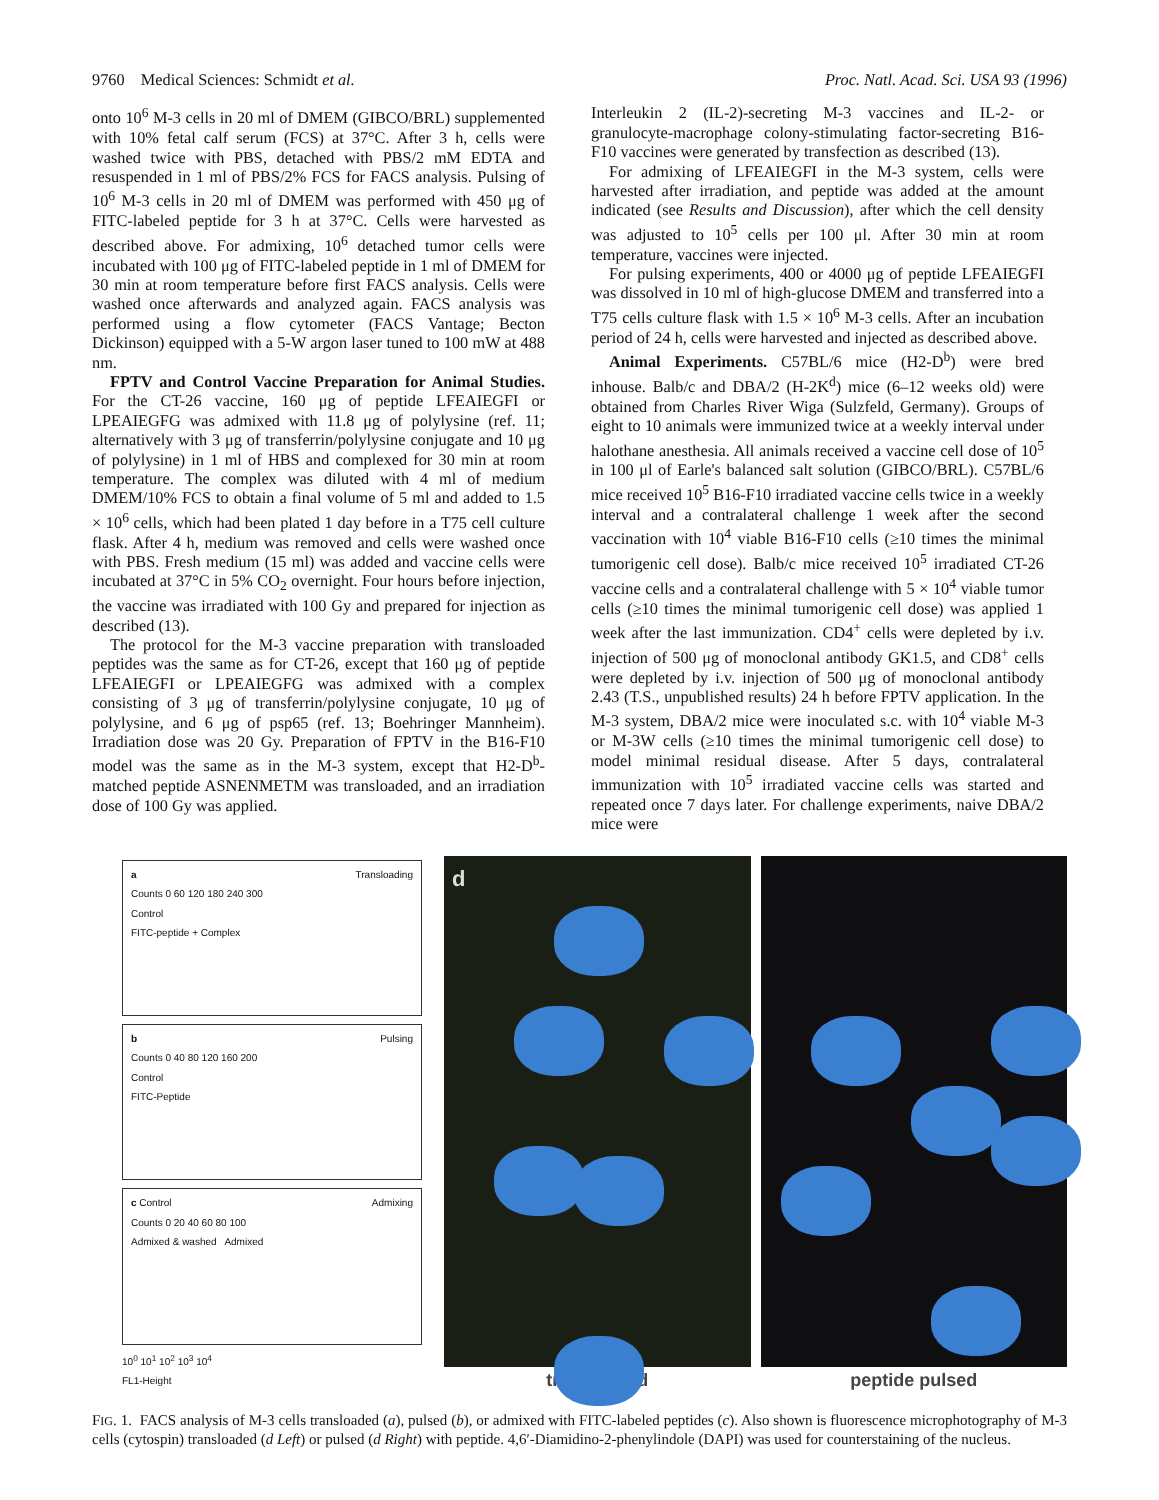9760 Medical Sciences: Schmidt et al. Proc. Natl. Acad. Sci. USA 93 (1996)
onto 10<sup>6</sup> M-3 cells in 20 ml of DMEM (GIBCO/BRL) supplemented with 10% fetal calf serum (FCS) at 37°C. After 3 h, cells were washed twice with PBS, detached with PBS/2 mM EDTA and resuspended in 1 ml of PBS/2% FCS for FACS analysis. Pulsing of 10<sup>6</sup> M-3 cells in 20 ml of DMEM was performed with 450 μg of FITC-labeled peptide for 3 h at 37°C. Cells were harvested as described above. For admixing, 10<sup>6</sup> detached tumor cells were incubated with 100 μg of FITC-labeled peptide in 1 ml of DMEM for 30 min at room temperature before first FACS analysis. Cells were washed once afterwards and analyzed again. FACS analysis was performed using a flow cytometer (FACS Vantage; Becton Dickinson) equipped with a 5-W argon laser tuned to 100 mW at 488 nm.
FPTV and Control Vaccine Preparation for Animal Studies. For the CT-26 vaccine, 160 μg of peptide LFEAIEGFI or LPEAIEGFG was admixed with 11.8 μg of polylysine (ref. 11; alternatively with 3 μg of transferrin/polylysine conjugate and 10 μg of polylysine) in 1 ml of HBS and complexed for 30 min at room temperature. The complex was diluted with 4 ml of medium DMEM/10% FCS to obtain a final volume of 5 ml and added to 1.5 × 10<sup>6</sup> cells, which had been plated 1 day before in a T75 cell culture flask. After 4 h, medium was removed and cells were washed once with PBS. Fresh medium (15 ml) was added and vaccine cells were incubated at 37°C in 5% CO<sub>2</sub> overnight. Four hours before injection, the vaccine was irradiated with 100 Gy and prepared for injection as described (13).
The protocol for the M-3 vaccine preparation with transloaded peptides was the same as for CT-26, except that 160 μg of peptide LFEAIEGFI or LPEAIEGFG was admixed with a complex consisting of 3 μg of transferrin/polylysine conjugate, 10 μg of polylysine, and 6 μg of psp65 (ref. 13; Boehringer Mannheim). Irradiation dose was 20 Gy. Preparation of FPTV in the B16-F10 model was the same as in the M-3 system, except that H2-D<sup>b</sup>-matched peptide ASNENMETM was transloaded, and an irradiation dose of 100 Gy was applied.
Interleukin 2 (IL-2)-secreting M-3 vaccines and IL-2- or granulocyte-macrophage colony-stimulating factor-secreting B16-F10 vaccines were generated by transfection as described (13).
For admixing of LFEAIEGFI in the M-3 system, cells were harvested after irradiation, and peptide was added at the amount indicated (see Results and Discussion), after which the cell density was adjusted to 10<sup>5</sup> cells per 100 μl. After 30 min at room temperature, vaccines were injected.
For pulsing experiments, 400 or 4000 μg of peptide LFEAIEGFI was dissolved in 10 ml of high-glucose DMEM and transferred into a T75 cells culture flask with 1.5 × 10<sup>6</sup> M-3 cells. After an incubation period of 24 h, cells were harvested and injected as described above.
Animal Experiments. C57BL/6 mice (H2-D<sup>b</sup>) were bred inhouse. Balb/c and DBA/2 (H-2K<sup>d</sup>) mice (6–12 weeks old) were obtained from Charles River Wiga (Sulzfeld, Germany). Groups of eight to 10 animals were immunized twice at a weekly interval under halothane anesthesia. All animals received a vaccine cell dose of 10<sup>5</sup> in 100 μl of Earle's balanced salt solution (GIBCO/BRL). C57BL/6 mice received 10<sup>5</sup> B16-F10 irradiated vaccine cells twice in a weekly interval and a contralateral challenge 1 week after the second vaccination with 10<sup>4</sup> viable B16-F10 cells (≥10 times the minimal tumorigenic cell dose). Balb/c mice received 10<sup>5</sup> irradiated CT-26 vaccine cells and a contralateral challenge with 5 × 10<sup>4</sup> viable tumor cells (≥10 times the minimal tumorigenic cell dose) was applied 1 week after the last immunization. CD4<sup>+</sup> cells were depleted by i.v. injection of 500 μg of monoclonal antibody GK1.5, and CD8<sup>+</sup> cells were depleted by i.v. injection of 500 μg of monoclonal antibody 2.43 (T.S., unpublished results) 24 h before FPTV application. In the M-3 system, DBA/2 mice were inoculated s.c. with 10<sup>4</sup> viable M-3 or M-3W cells (≥10 times the minimal tumorigenic cell dose) to model minimal residual disease. After 5 days, contralateral immunization with 10<sup>5</sup> irradiated vaccine cells was started and repeated once 7 days later. For challenge experiments, naive DBA/2 mice were
a Transloading
Counts 0 60 120 180 240 300
Control
FITC-peptide + Complex
b Pulsing
Counts 0 40 80 120 160 200
Control
FITC-Peptide
c Control Admixing
Counts 0 20 40 60 80 100
Admixed & washed Admixed
10<sup>0</sup> 10<sup>1</sup> 10<sup>2</sup> 10<sup>3</sup> 10<sup>4</sup>
FL1-Height
d
transloaded
peptide pulsed
FIG. 1. FACS analysis of M-3 cells transloaded (a), pulsed (b), or admixed with FITC-labeled peptides (c). Also shown is fluorescence microphotography of M-3 cells (cytospin) transloaded (d Left) or pulsed (d Right) with peptide. 4,6′-Diamidino-2-phenylindole (DAPI) was used for counterstaining of the nucleus.